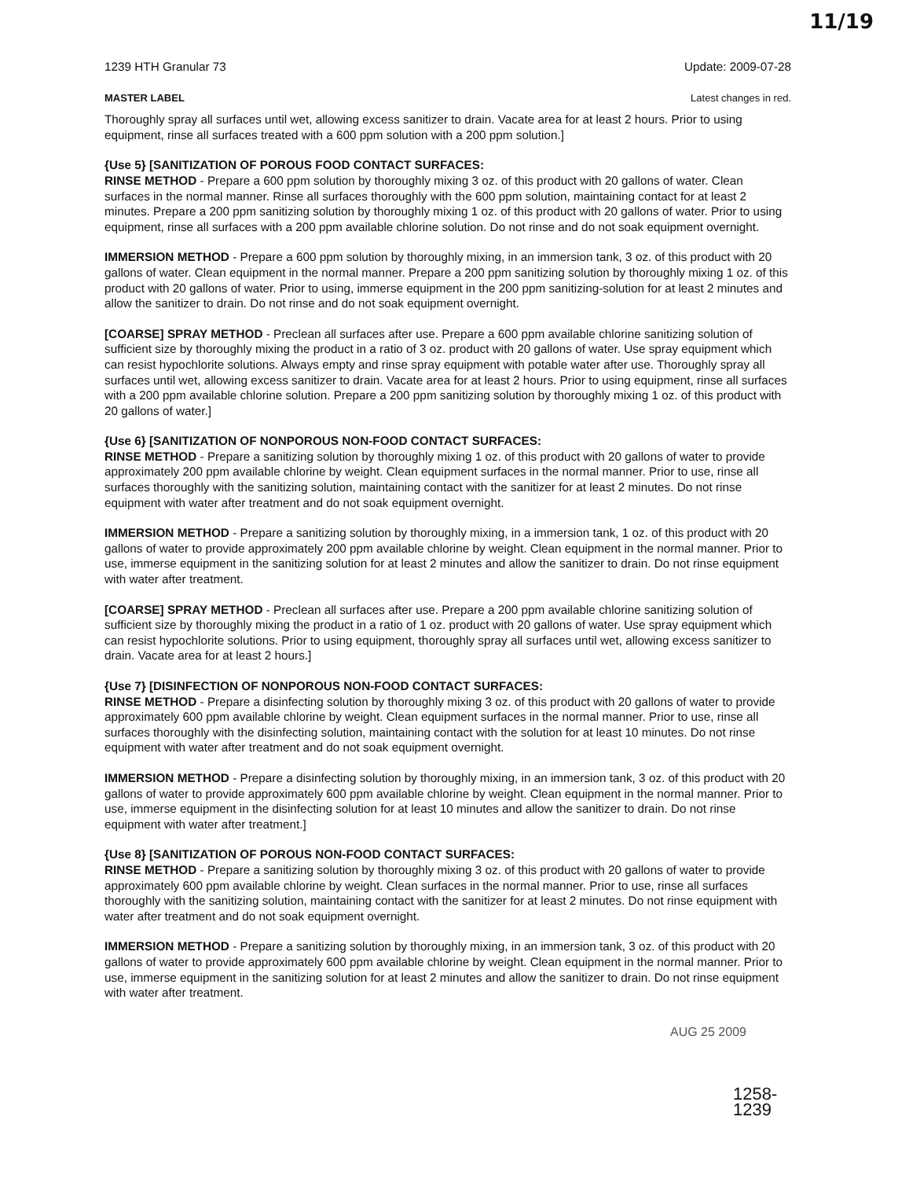11/19
1239 HTH Granular 73 Update: 2009-07-28
MASTER LABEL Latest changes in red.
Thoroughly spray all surfaces until wet, allowing excess sanitizer to drain. Vacate area for at least 2 hours. Prior to using equipment, rinse all surfaces treated with a 600 ppm solution with a 200 ppm solution.]
{Use 5} [SANITIZATION OF POROUS FOOD CONTACT SURFACES:
RINSE METHOD - Prepare a 600 ppm solution by thoroughly mixing 3 oz. of this product with 20 gallons of water. Clean surfaces in the normal manner. Rinse all surfaces thoroughly with the 600 ppm solution, maintaining contact for at least 2 minutes. Prepare a 200 ppm sanitizing solution by thoroughly mixing 1 oz. of this product with 20 gallons of water. Prior to using equipment, rinse all surfaces with a 200 ppm available chlorine solution. Do not rinse and do not soak equipment overnight.
IMMERSION METHOD - Prepare a 600 ppm solution by thoroughly mixing, in an immersion tank, 3 oz. of this product with 20 gallons of water. Clean equipment in the normal manner. Prepare a 200 ppm sanitizing solution by thoroughly mixing 1 oz. of this product with 20 gallons of water. Prior to using, immerse equipment in the 200 ppm sanitizing-solution for at least 2 minutes and allow the sanitizer to drain. Do not rinse and do not soak equipment overnight.
[COARSE] SPRAY METHOD - Preclean all surfaces after use. Prepare a 600 ppm available chlorine sanitizing solution of sufficient size by thoroughly mixing the product in a ratio of 3 oz. product with 20 gallons of water. Use spray equipment which can resist hypochlorite solutions. Always empty and rinse spray equipment with potable water after use. Thoroughly spray all surfaces until wet, allowing excess sanitizer to drain. Vacate area for at least 2 hours. Prior to using equipment, rinse all surfaces with a 200 ppm available chlorine solution. Prepare a 200 ppm sanitizing solution by thoroughly mixing 1 oz. of this product with 20 gallons of water.]
{Use 6} [SANITIZATION OF NONPOROUS NON-FOOD CONTACT SURFACES:
RINSE METHOD - Prepare a sanitizing solution by thoroughly mixing 1 oz. of this product with 20 gallons of water to provide approximately 200 ppm available chlorine by weight. Clean equipment surfaces in the normal manner. Prior to use, rinse all surfaces thoroughly with the sanitizing solution, maintaining contact with the sanitizer for at least 2 minutes. Do not rinse equipment with water after treatment and do not soak equipment overnight.
IMMERSION METHOD - Prepare a sanitizing solution by thoroughly mixing, in a immersion tank, 1 oz. of this product with 20 gallons of water to provide approximately 200 ppm available chlorine by weight. Clean equipment in the normal manner. Prior to use, immerse equipment in the sanitizing solution for at least 2 minutes and allow the sanitizer to drain. Do not rinse equipment with water after treatment.
[COARSE] SPRAY METHOD - Preclean all surfaces after use. Prepare a 200 ppm available chlorine sanitizing solution of sufficient size by thoroughly mixing the product in a ratio of 1 oz. product with 20 gallons of water. Use spray equipment which can resist hypochlorite solutions. Prior to using equipment, thoroughly spray all surfaces until wet, allowing excess sanitizer to drain. Vacate area for at least 2 hours.]
{Use 7} [DISINFECTION OF NONPOROUS NON-FOOD CONTACT SURFACES:
RINSE METHOD - Prepare a disinfecting solution by thoroughly mixing 3 oz. of this product with 20 gallons of water to provide approximately 600 ppm available chlorine by weight. Clean equipment surfaces in the normal manner. Prior to use, rinse all surfaces thoroughly with the disinfecting solution, maintaining contact with the solution for at least 10 minutes. Do not rinse equipment with water after treatment and do not soak equipment overnight.
IMMERSION METHOD - Prepare a disinfecting solution by thoroughly mixing, in an immersion tank, 3 oz. of this product with 20 gallons of water to provide approximately 600 ppm available chlorine by weight. Clean equipment in the normal manner. Prior to use, immerse equipment in the disinfecting solution for at least 10 minutes and allow the sanitizer to drain. Do not rinse equipment with water after treatment.]
{Use 8} [SANITIZATION OF POROUS NON-FOOD CONTACT SURFACES:
RINSE METHOD - Prepare a sanitizing solution by thoroughly mixing 3 oz. of this product with 20 gallons of water to provide approximately 600 ppm available chlorine by weight. Clean surfaces in the normal manner. Prior to use, rinse all surfaces thoroughly with the sanitizing solution, maintaining contact with the sanitizer for at least 2 minutes. Do not rinse equipment with water after treatment and do not soak equipment overnight.
IMMERSION METHOD - Prepare a sanitizing solution by thoroughly mixing, in an immersion tank, 3 oz. of this product with 20 gallons of water to provide approximately 600 ppm available chlorine by weight. Clean equipment in the normal manner. Prior to use, immerse equipment in the sanitizing solution for at least 2 minutes and allow the sanitizer to drain. Do not rinse equipment with water after treatment.
AUG 25 2009
1258-1239